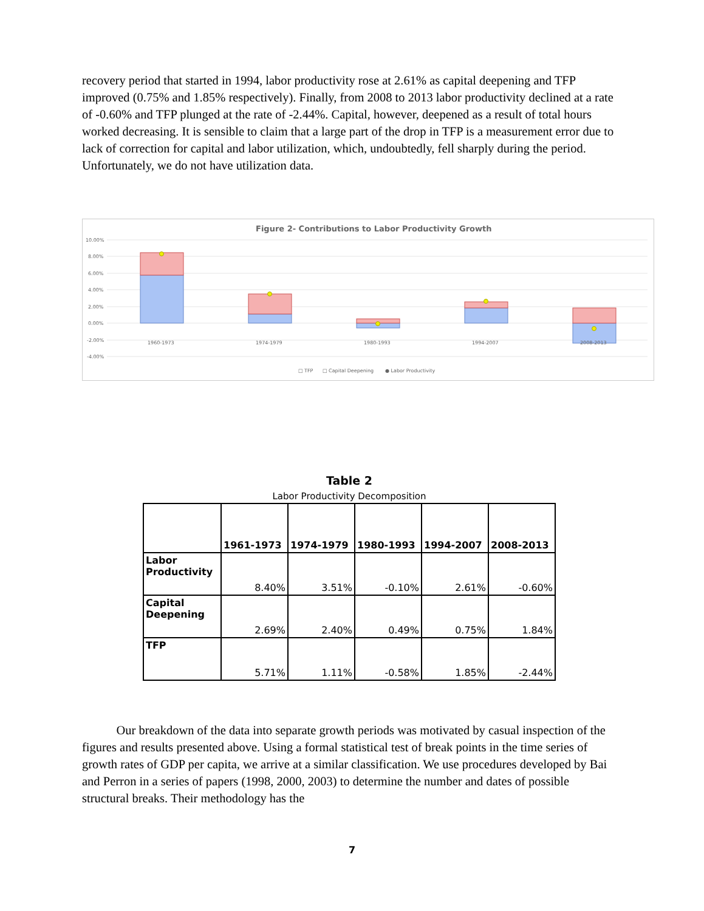recovery period that started in 1994, labor productivity rose at 2.61% as capital deepening and TFP improved (0.75% and 1.85% respectively). Finally, from 2008 to 2013 labor productivity declined at a rate of -0.60% and TFP plunged at the rate of -2.44%. Capital, however, deepened as a result of total hours worked decreasing. It is sensible to claim that a large part of the drop in TFP is a measurement error due to lack of correction for capital and labor utilization, which, undoubtedly, fell sharply during the period. Unfortunately, we do not have utilization data.
Figure 2- Contributions to Labor Productivity Growth
10.00%
8.00%
6.00%
4.00%
2.00%
0.00%
-2.00%
-4.00%
1960-1973
1974-1979
1980-1993
1994-2007
2008-2013
□ TFP
□ Capital Deepening
● Labor Productivity
Table 2
Labor Productivity Decomposition
| | 1961-1973 | 1974-1979 | 1980-1993 | 1994-2007 | 2008-2013 |
| --- | --- | --- | --- | --- | --- |
| Labor Productivity | 8.40% | 3.51% | -0.10% | 2.61% | -0.60% |
| Capital Deepening | 2.69% | 2.40% | 0.49% | 0.75% | 1.84% |
| TFP | 5.71% | 1.11% | -0.58% | 1.85% | -2.44% |
Our breakdown of the data into separate growth periods was motivated by casual inspection of the figures and results presented above. Using a formal statistical test of break points in the time series of growth rates of GDP per capita, we arrive at a similar classification. We use procedures developed by Bai and Perron in a series of papers (1998, 2000, 2003) to determine the number and dates of possible structural breaks. Their methodology has the
7